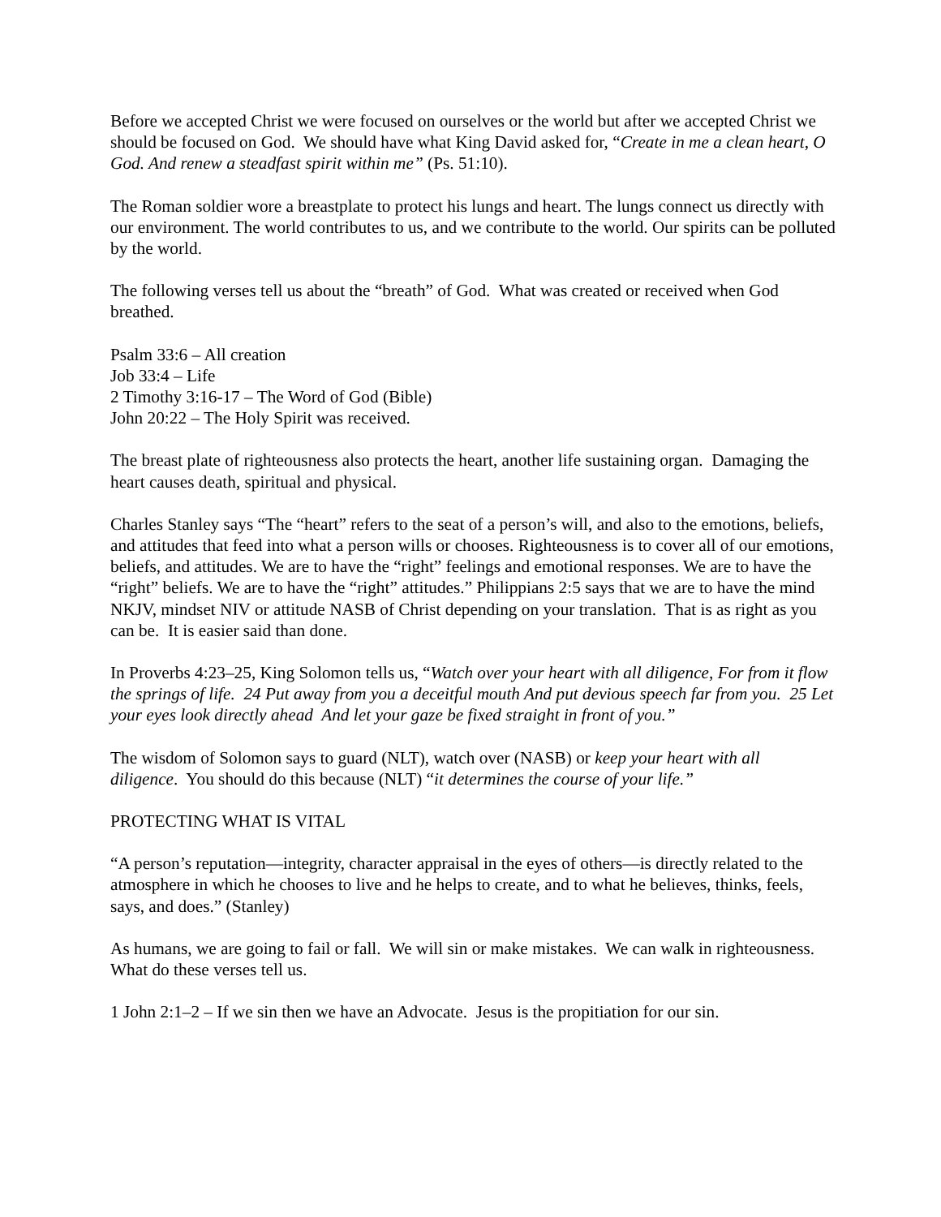Before we accepted Christ we were focused on ourselves or the world but after we accepted Christ we should be focused on God. We should have what King David asked for, “Create in me a clean heart, O God. And renew a steadfast spirit within me” (Ps. 51:10).
The Roman soldier wore a breastplate to protect his lungs and heart. The lungs connect us directly with our environment. The world contributes to us, and we contribute to the world. Our spirits can be polluted by the world.
The following verses tell us about the “breath” of God. What was created or received when God breathed.
Psalm 33:6 – All creation
Job 33:4 – Life
2 Timothy 3:16-17 – The Word of God (Bible)
John 20:22 – The Holy Spirit was received.
The breast plate of righteousness also protects the heart, another life sustaining organ. Damaging the heart causes death, spiritual and physical.
Charles Stanley says “The “heart” refers to the seat of a person’s will, and also to the emotions, beliefs, and attitudes that feed into what a person wills or chooses. Righteousness is to cover all of our emotions, beliefs, and attitudes. We are to have the “right” feelings and emotional responses. We are to have the “right” beliefs. We are to have the “right” attitudes.” Philippians 2:5 says that we are to have the mind NKJV, mindset NIV or attitude NASB of Christ depending on your translation. That is as right as you can be. It is easier said than done.
In Proverbs 4:23–25, King Solomon tells us, “Watch over your heart with all diligence, For from it flow the springs of life. 24 Put away from you a deceitful mouth And put devious speech far from you. 25 Let your eyes look directly ahead And let your gaze be fixed straight in front of you.”
The wisdom of Solomon says to guard (NLT), watch over (NASB) or keep your heart with all diligence. You should do this because (NLT) “it determines the course of your life.”
PROTECTING WHAT IS VITAL
“A person’s reputation—integrity, character appraisal in the eyes of others—is directly related to the atmosphere in which he chooses to live and he helps to create, and to what he believes, thinks, feels, says, and does.” (Stanley)
As humans, we are going to fail or fall. We will sin or make mistakes. We can walk in righteousness. What do these verses tell us.
1 John 2:1–2 – If we sin then we have an Advocate. Jesus is the propitiation for our sin.